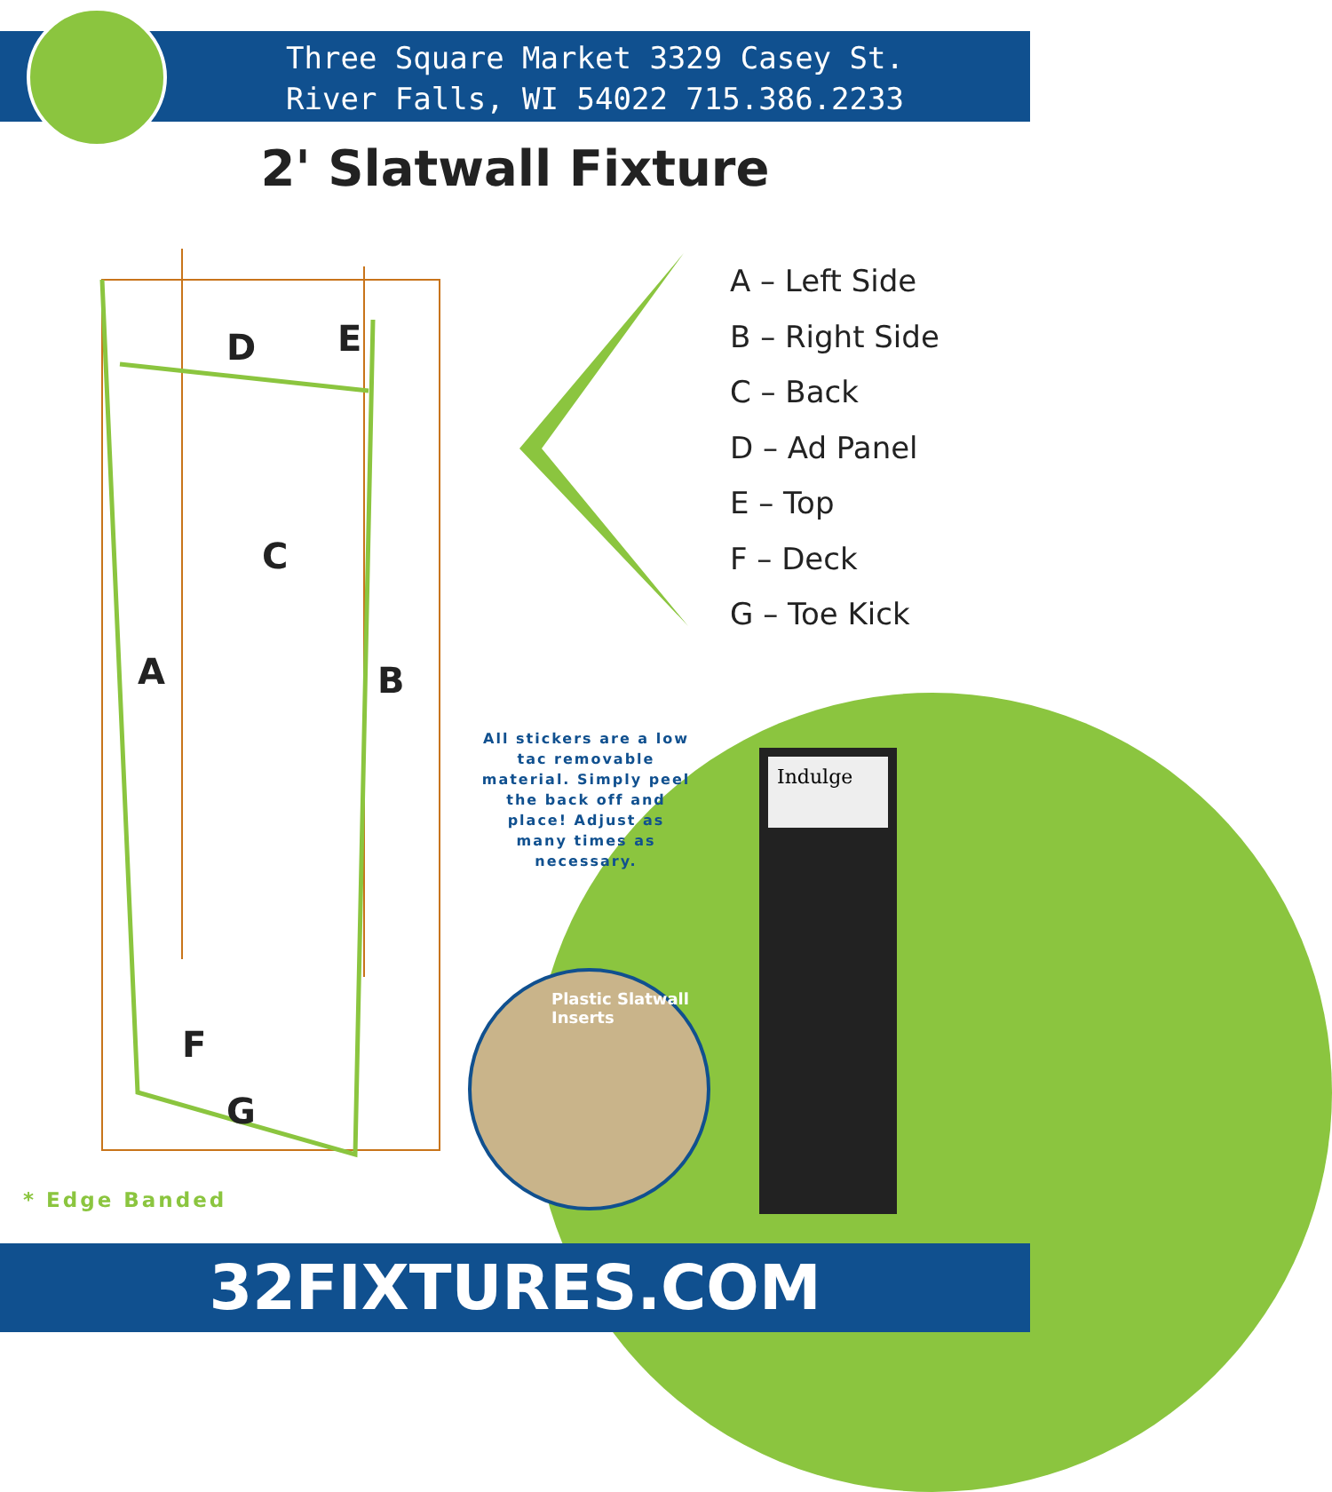Three Square Market 3329 Casey St.
River Falls, WI 54022 715.386.2233
2' Slatwall Fixture
D
E
C
A
B
F
G
A – Left Side
B – Right Side
C – Back
D – Ad Panel
E – Top
F – Deck
G – Toe Kick
All stickers are a low tac removable material. Simply peel the back off and place! Adjust as many times as necessary.
Plastic Slatwall Inserts
Indulge
* Edge Banded
32FIXTURES.COM